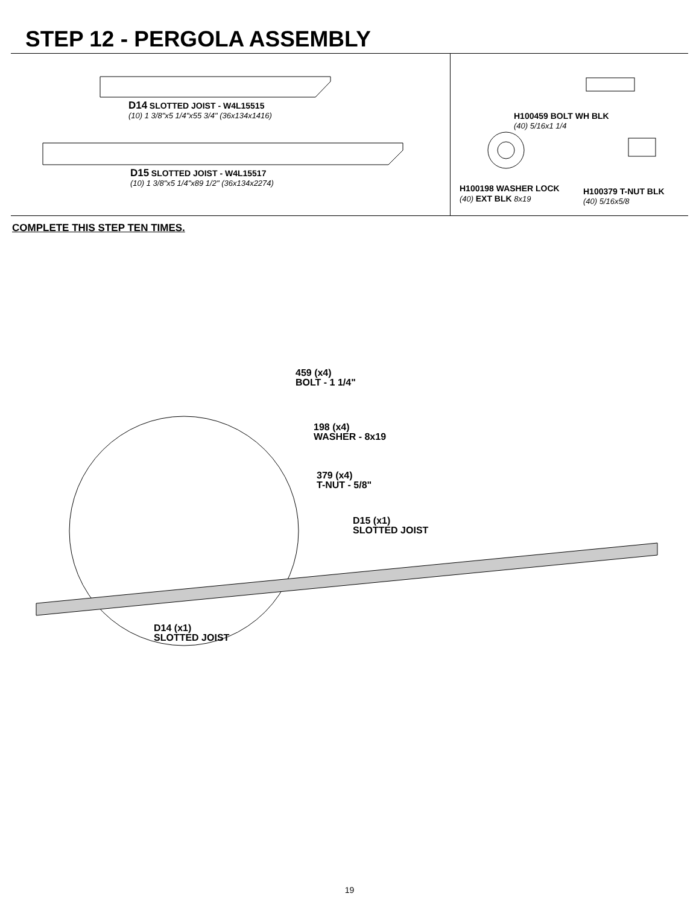STEP 12 - PERGOLA ASSEMBLY
D14 SLOTTED JOIST - W4L15515
(10) 1 3/8"x5 1/4"x55 3/4" (36x134x1416)
D15 SLOTTED JOIST - W4L15517
(10) 1 3/8"x5 1/4"x89 1/2" (36x134x2274)
H100459 BOLT WH BLK
(40) 5/16x1 1/4
H100198 WASHER LOCK
(40) EXT BLK 8x19
H100379 T-NUT BLK
(40) 5/16x5/8
COMPLETE THIS STEP TEN TIMES.
459 (x4)
BOLT - 1 1/4"
198 (x4)
WASHER - 8x19
379 (x4)
T-NUT - 5/8"
D15 (x1)
SLOTTED JOIST
D14 (x1)
SLOTTED JOIST
19